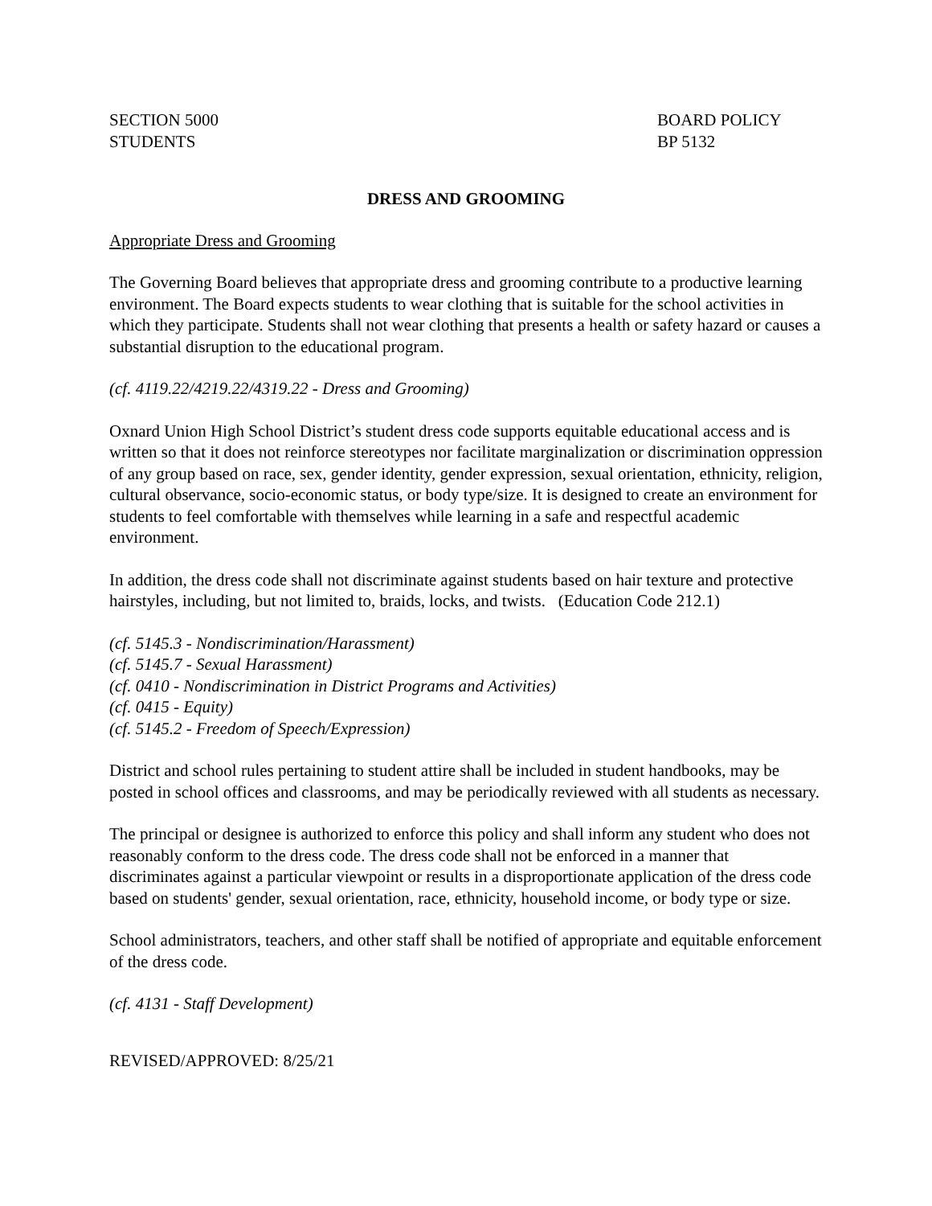SECTION 5000
STUDENTS
BOARD POLICY
BP 5132
DRESS AND GROOMING
Appropriate Dress and Grooming
The Governing Board believes that appropriate dress and grooming contribute to a productive learning environment. The Board expects students to wear clothing that is suitable for the school activities in which they participate. Students shall not wear clothing that presents a health or safety hazard or causes a substantial disruption to the educational program.
(cf. 4119.22/4219.22/4319.22 - Dress and Grooming)
Oxnard Union High School District’s student dress code supports equitable educational access and is written so that it does not reinforce stereotypes nor facilitate marginalization or discrimination oppression of any group based on race, sex, gender identity, gender expression, sexual orientation, ethnicity, religion, cultural observance, socio-economic status, or body type/size. It is designed to create an environment for students to feel comfortable with themselves while learning in a safe and respectful academic environment.
In addition, the dress code shall not discriminate against students based on hair texture and protective hairstyles, including, but not limited to, braids, locks, and twists. (Education Code 212.1)
(cf. 5145.3 - Nondiscrimination/Harassment)
(cf. 5145.7 - Sexual Harassment)
(cf. 0410 - Nondiscrimination in District Programs and Activities)
(cf. 0415 - Equity)
(cf. 5145.2 - Freedom of Speech/Expression)
District and school rules pertaining to student attire shall be included in student handbooks, may be posted in school offices and classrooms, and may be periodically reviewed with all students as necessary.
The principal or designee is authorized to enforce this policy and shall inform any student who does not reasonably conform to the dress code. The dress code shall not be enforced in a manner that discriminates against a particular viewpoint or results in a disproportionate application of the dress code based on students' gender, sexual orientation, race, ethnicity, household income, or body type or size.
School administrators, teachers, and other staff shall be notified of appropriate and equitable enforcement of the dress code.
(cf. 4131 - Staff Development)
REVISED/APPROVED: 8/25/21